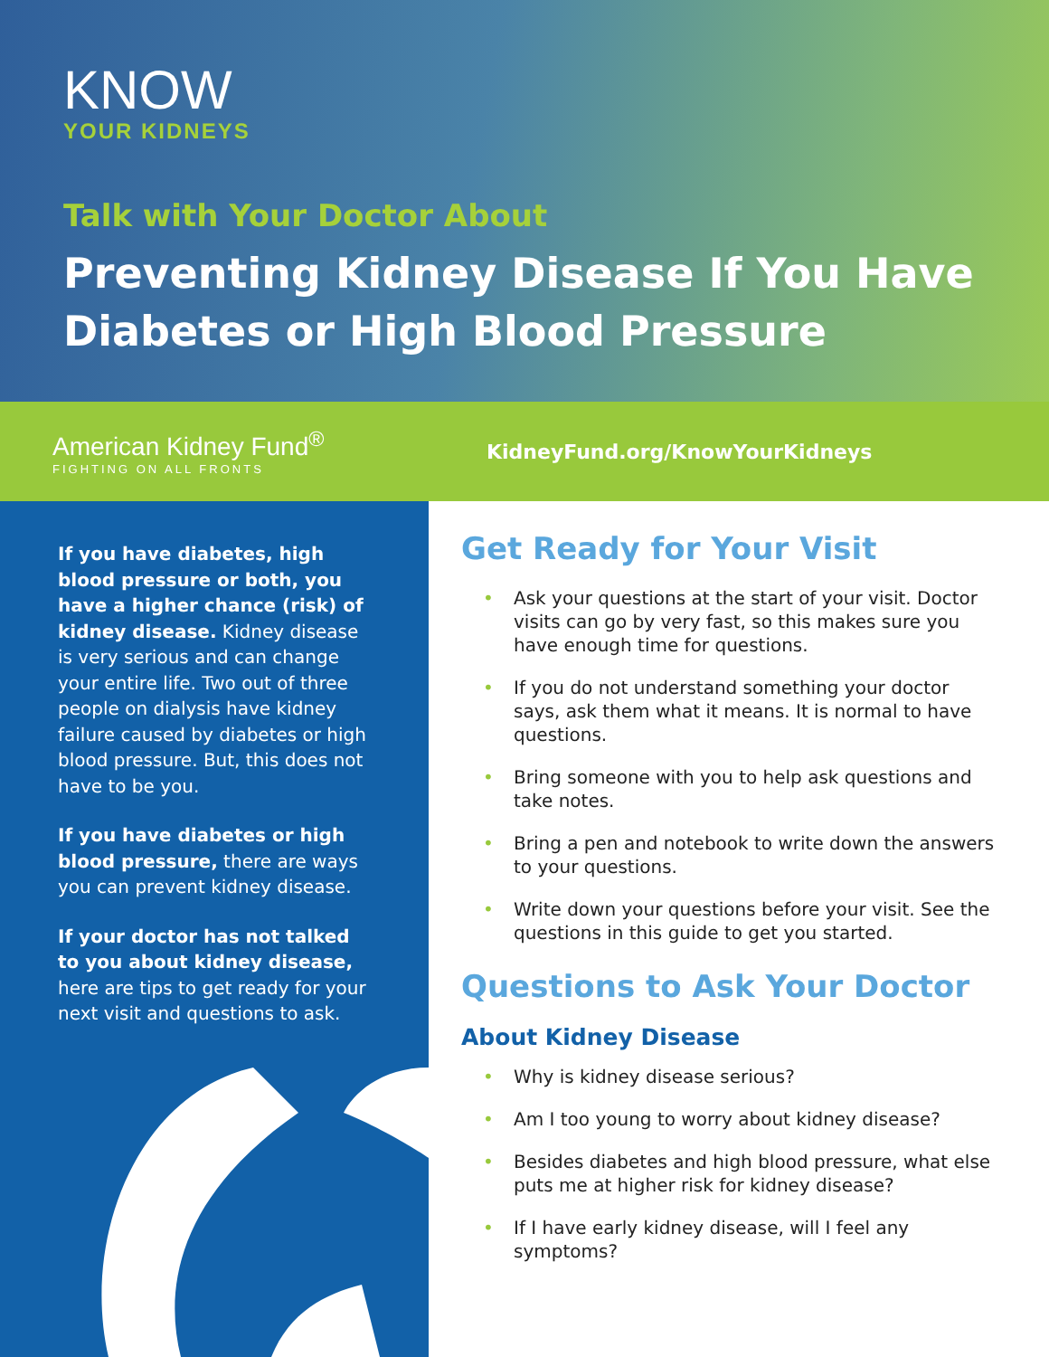KNOW
YOUR KIDNEYS
Talk with Your Doctor About
Preventing Kidney Disease If You Have Diabetes or High Blood Pressure
American Kidney Fund<sup>®</sup>
FIGHTING ON ALL FRONTS
KidneyFund.org/KnowYourKidneys
If you have diabetes, high blood pressure or both, you have a higher chance (risk) of kidney disease. Kidney disease is very serious and can change your entire life. Two out of three people on dialysis have kidney failure caused by diabetes or high blood pressure. But, this does not have to be you.
If you have diabetes or high blood pressure, there are ways you can prevent kidney disease.
If your doctor has not talked to you about kidney disease, here are tips to get ready for your next visit and questions to ask.
Get Ready for Your Visit
• Ask your questions at the start of your visit. Doctor visits can go by very fast, so this makes sure you have enough time for questions.
• If you do not understand something your doctor says, ask them what it means. It is normal to have questions.
• Bring someone with you to help ask questions and take notes.
• Bring a pen and notebook to write down the answers to your questions.
• Write down your questions before your visit. See the questions in this guide to get you started.
Questions to Ask Your Doctor
About Kidney Disease
• Why is kidney disease serious?
• Am I too young to worry about kidney disease?
• Besides diabetes and high blood pressure, what else puts me at higher risk for kidney disease?
• If I have early kidney disease, will I feel any symptoms?